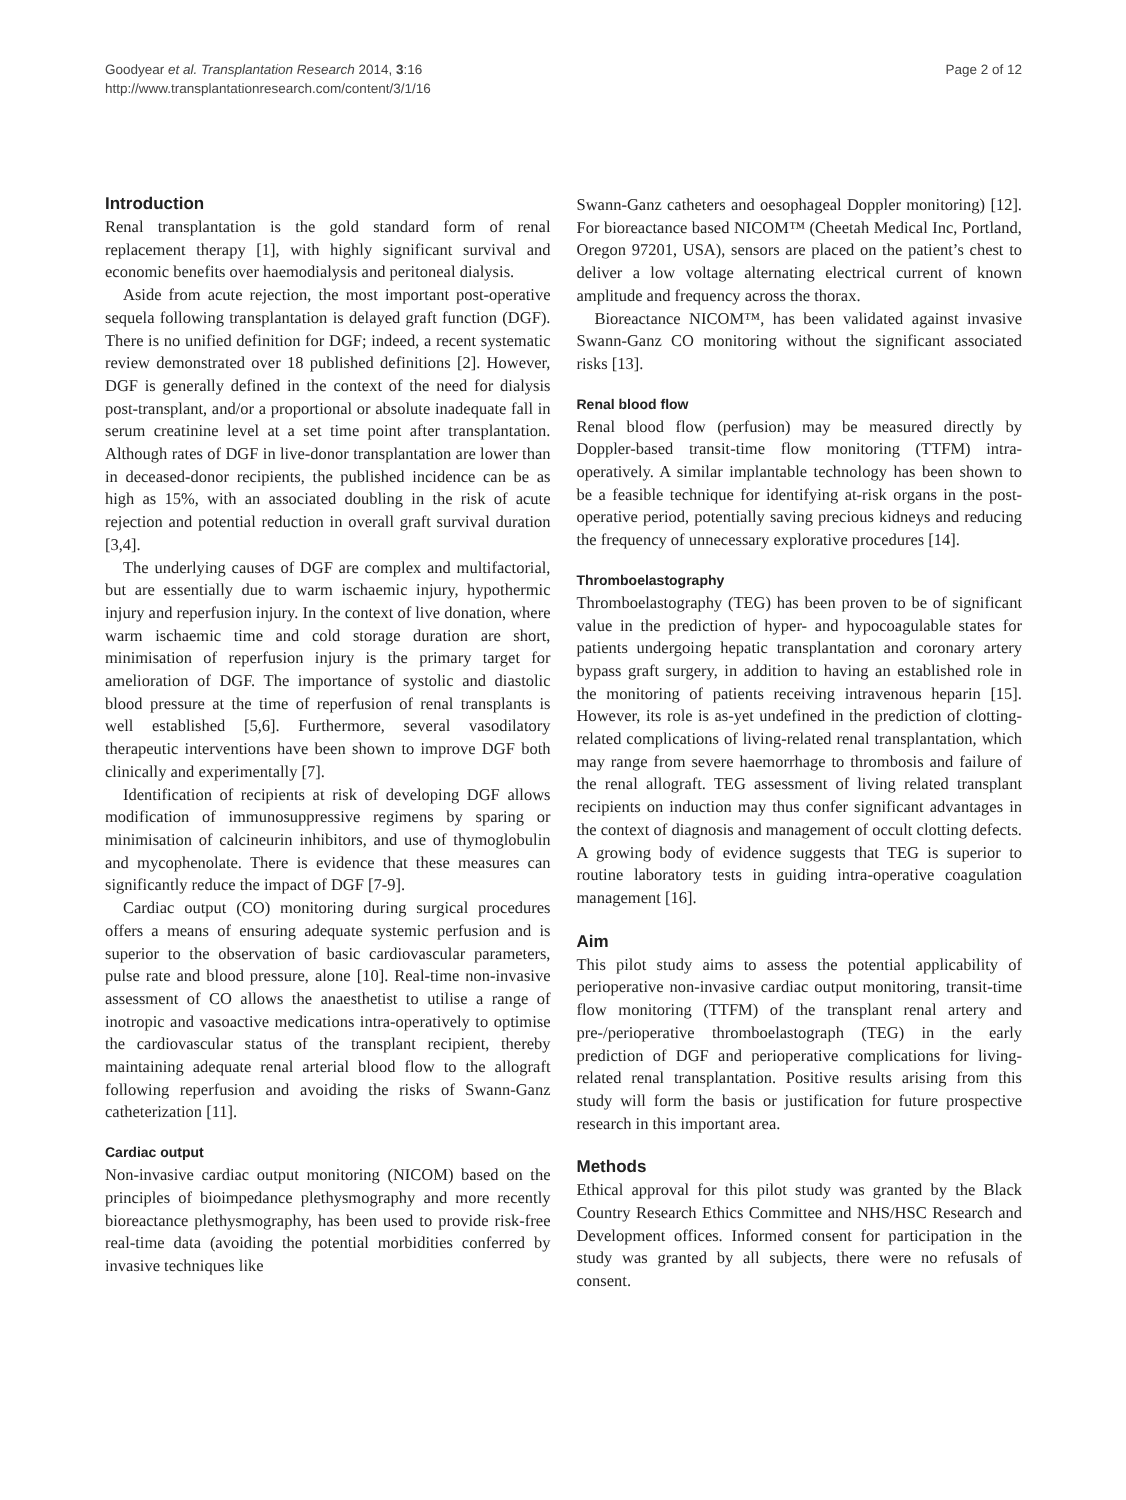Goodyear et al. Transplantation Research 2014, 3:16
http://www.transplantationresearch.com/content/3/1/16
Page 2 of 12
Introduction
Renal transplantation is the gold standard form of renal replacement therapy [1], with highly significant survival and economic benefits over haemodialysis and peritoneal dialysis.
Aside from acute rejection, the most important post-operative sequela following transplantation is delayed graft function (DGF). There is no unified definition for DGF; indeed, a recent systematic review demonstrated over 18 published definitions [2]. However, DGF is generally defined in the context of the need for dialysis post-transplant, and/or a proportional or absolute inadequate fall in serum creatinine level at a set time point after transplantation. Although rates of DGF in live-donor transplantation are lower than in deceased-donor recipients, the published incidence can be as high as 15%, with an associated doubling in the risk of acute rejection and potential reduction in overall graft survival duration [3,4].
The underlying causes of DGF are complex and multifactorial, but are essentially due to warm ischaemic injury, hypothermic injury and reperfusion injury. In the context of live donation, where warm ischaemic time and cold storage duration are short, minimisation of reperfusion injury is the primary target for amelioration of DGF. The importance of systolic and diastolic blood pressure at the time of reperfusion of renal transplants is well established [5,6]. Furthermore, several vasodilatory therapeutic interventions have been shown to improve DGF both clinically and experimentally [7].
Identification of recipients at risk of developing DGF allows modification of immunosuppressive regimens by sparing or minimisation of calcineurin inhibitors, and use of thymoglobulin and mycophenolate. There is evidence that these measures can significantly reduce the impact of DGF [7-9].
Cardiac output (CO) monitoring during surgical procedures offers a means of ensuring adequate systemic perfusion and is superior to the observation of basic cardiovascular parameters, pulse rate and blood pressure, alone [10]. Real-time non-invasive assessment of CO allows the anaesthetist to utilise a range of inotropic and vasoactive medications intra-operatively to optimise the cardiovascular status of the transplant recipient, thereby maintaining adequate renal arterial blood flow to the allograft following reperfusion and avoiding the risks of Swann-Ganz catheterization [11].
Cardiac output
Non-invasive cardiac output monitoring (NICOM) based on the principles of bioimpedance plethysmography and more recently bioreactance plethysmography, has been used to provide risk-free real-time data (avoiding the potential morbidities conferred by invasive techniques like
Swann-Ganz catheters and oesophageal Doppler monitoring) [12]. For bioreactance based NICOM™ (Cheetah Medical Inc, Portland, Oregon 97201, USA), sensors are placed on the patient’s chest to deliver a low voltage alternating electrical current of known amplitude and frequency across the thorax.
Bioreactance NICOM™, has been validated against invasive Swann-Ganz CO monitoring without the significant associated risks [13].
Renal blood flow
Renal blood flow (perfusion) may be measured directly by Doppler-based transit-time flow monitoring (TTFM) intra-operatively. A similar implantable technology has been shown to be a feasible technique for identifying at-risk organs in the post-operative period, potentially saving precious kidneys and reducing the frequency of unnecessary explorative procedures [14].
Thromboelastography
Thromboelastography (TEG) has been proven to be of significant value in the prediction of hyper- and hypocoagulable states for patients undergoing hepatic transplantation and coronary artery bypass graft surgery, in addition to having an established role in the monitoring of patients receiving intravenous heparin [15]. However, its role is as-yet undefined in the prediction of clotting-related complications of living-related renal transplantation, which may range from severe haemorrhage to thrombosis and failure of the renal allograft. TEG assessment of living related transplant recipients on induction may thus confer significant advantages in the context of diagnosis and management of occult clotting defects. A growing body of evidence suggests that TEG is superior to routine laboratory tests in guiding intra-operative coagulation management [16].
Aim
This pilot study aims to assess the potential applicability of perioperative non-invasive cardiac output monitoring, transit-time flow monitoring (TTFM) of the transplant renal artery and pre-/perioperative thromboelastograph (TEG) in the early prediction of DGF and perioperative complications for living-related renal transplantation. Positive results arising from this study will form the basis or justification for future prospective research in this important area.
Methods
Ethical approval for this pilot study was granted by the Black Country Research Ethics Committee and NHS/HSC Research and Development offices. Informed consent for participation in the study was granted by all subjects, there were no refusals of consent.